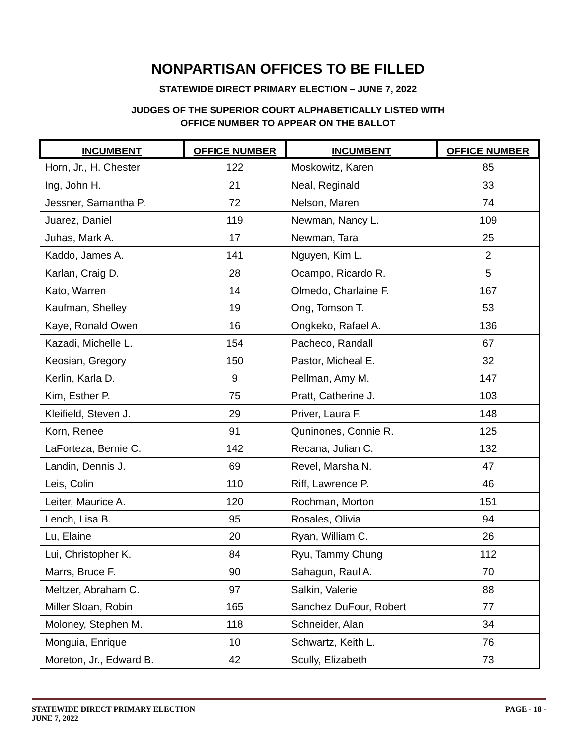NONPARTISAN OFFICES TO BE FILLED
STATEWIDE DIRECT PRIMARY ELECTION – JUNE 7, 2022
JUDGES OF THE SUPERIOR COURT ALPHABETICALLY LISTED WITH
OFFICE NUMBER TO APPEAR ON THE BALLOT
| INCUMBENT | OFFICE NUMBER | INCUMBENT | OFFICE NUMBER |
| --- | --- | --- | --- |
| Horn, Jr., H. Chester | 122 | Moskowitz, Karen | 85 |
| Ing, John H. | 21 | Neal, Reginald | 33 |
| Jessner, Samantha P. | 72 | Nelson, Maren | 74 |
| Juarez, Daniel | 119 | Newman, Nancy L. | 109 |
| Juhas, Mark A. | 17 | Newman, Tara | 25 |
| Kaddo, James A. | 141 | Nguyen, Kim L. | 2 |
| Karlan, Craig D. | 28 | Ocampo, Ricardo R. | 5 |
| Kato, Warren | 14 | Olmedo, Charlaine F. | 167 |
| Kaufman, Shelley | 19 | Ong, Tomson T. | 53 |
| Kaye, Ronald Owen | 16 | Ongkeko, Rafael A. | 136 |
| Kazadi, Michelle L. | 154 | Pacheco, Randall | 67 |
| Keosian, Gregory | 150 | Pastor, Micheal E. | 32 |
| Kerlin, Karla D. | 9 | Pellman, Amy M. | 147 |
| Kim, Esther P. | 75 | Pratt, Catherine J. | 103 |
| Kleifield, Steven J. | 29 | Priver, Laura F. | 148 |
| Korn, Renee | 91 | Quninones, Connie R. | 125 |
| LaForteza, Bernie C. | 142 | Recana, Julian C. | 132 |
| Landin, Dennis J. | 69 | Revel, Marsha N. | 47 |
| Leis, Colin | 110 | Riff, Lawrence P. | 46 |
| Leiter, Maurice A. | 120 | Rochman, Morton | 151 |
| Lench, Lisa B. | 95 | Rosales, Olivia | 94 |
| Lu, Elaine | 20 | Ryan, William C. | 26 |
| Lui, Christopher K. | 84 | Ryu, Tammy Chung | 112 |
| Marrs, Bruce F. | 90 | Sahagun, Raul A. | 70 |
| Meltzer, Abraham C. | 97 | Salkin, Valerie | 88 |
| Miller Sloan, Robin | 165 | Sanchez DuFour, Robert | 77 |
| Moloney, Stephen M. | 118 | Schneider, Alan | 34 |
| Monguia, Enrique | 10 | Schwartz, Keith L. | 76 |
| Moreton, Jr., Edward B. | 42 | Scully, Elizabeth | 73 |
STATEWIDE DIRECT PRIMARY ELECTION
JUNE 7, 2022
PAGE - 18 -